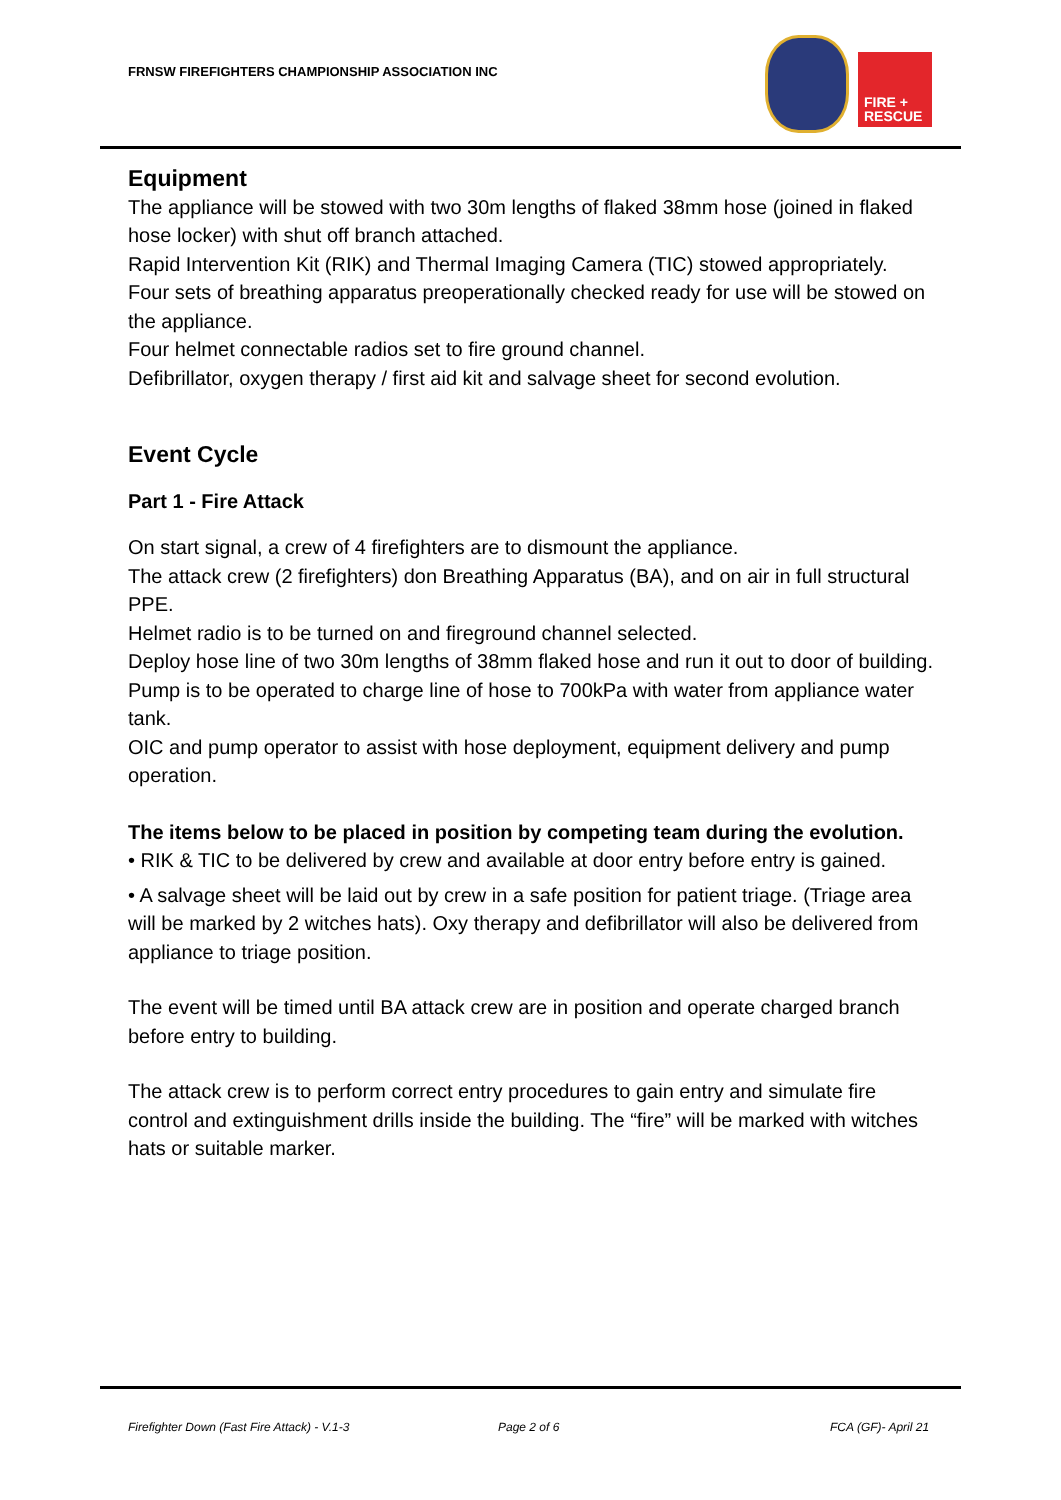FRNSW FIREFIGHTERS CHAMPIONSHIP ASSOCIATION INC
FIRE +
RESCUE
Equipment
The appliance will be stowed with two 30m lengths of flaked 38mm hose (joined in flaked hose locker) with shut off branch attached.
Rapid Intervention Kit (RIK) and Thermal Imaging Camera (TIC) stowed appropriately.
Four sets of breathing apparatus preoperationally checked ready for use will be stowed on the appliance.
Four helmet connectable radios set to fire ground channel.
Defibrillator, oxygen therapy / first aid kit and salvage sheet for second evolution.
Event Cycle
Part 1 - Fire Attack
On start signal, a crew of 4 firefighters are to dismount the appliance.
The attack crew (2 firefighters) don Breathing Apparatus (BA), and on air in full structural PPE.
Helmet radio is to be turned on and fireground channel selected.
Deploy hose line of two 30m lengths of 38mm flaked hose and run it out to door of building. Pump is to be operated to charge line of hose to 700kPa with water from appliance water tank.
OIC and pump operator to assist with hose deployment, equipment delivery and pump operation.
The items below to be placed in position by competing team during the evolution.
• RIK & TIC to be delivered by crew and available at door entry before entry is gained.
• A salvage sheet will be laid out by crew in a safe position for patient triage. (Triage area will be marked by 2 witches hats). Oxy therapy and defibrillator will also be delivered from appliance to triage position.
The event will be timed until BA attack crew are in position and operate charged branch before entry to building.
The attack crew is to perform correct entry procedures to gain entry and simulate fire control and extinguishment drills inside the building. The “fire” will be marked with witches hats or suitable marker.
Firefighter Down (Fast Fire Attack) - V.1-3
Page 2 of 6 FCA (GF)- April 21